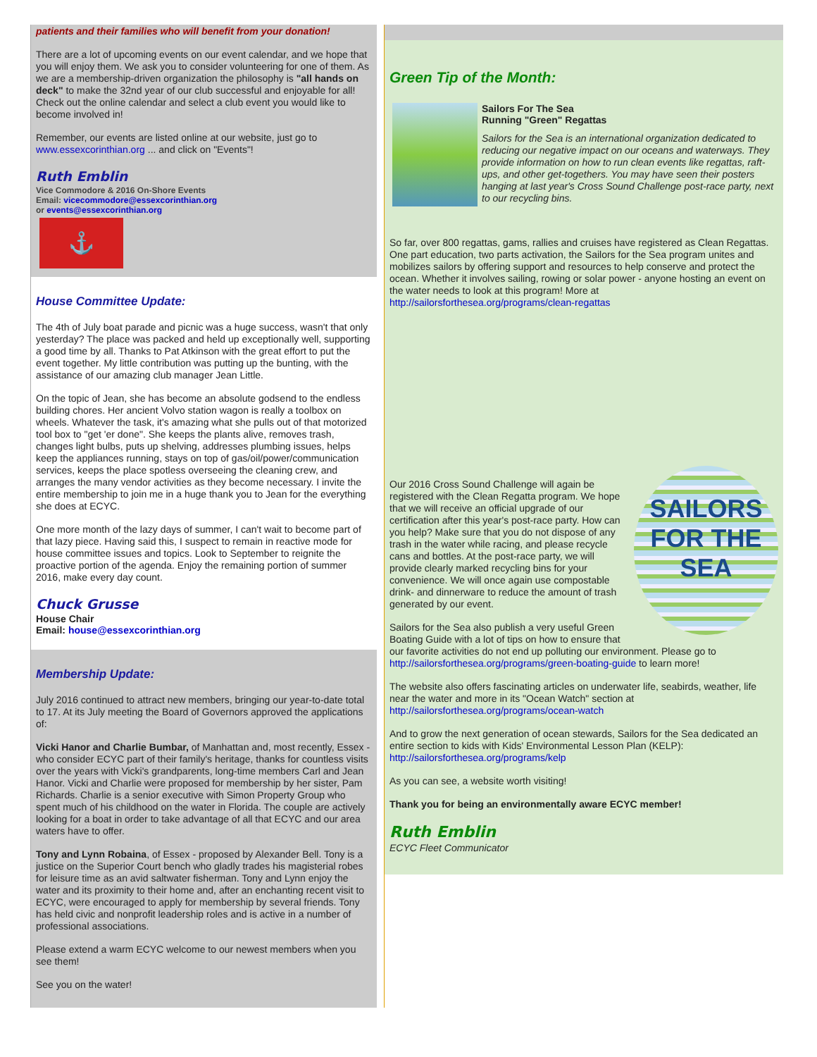patients and their families who will benefit from your donation!
There are a lot of upcoming events on our event calendar, and we hope that you will enjoy them. We ask you to consider volunteering for one of them. As we are a membership-driven organization the philosophy is "all hands on deck" to make the 32nd year of our club successful and enjoyable for all! Check out the online calendar and select a club event you would like to become involved in!
Remember, our events are listed online at our website, just go to www.essexcorinthian.org ... and click on "Events"!
Ruth Emblin
Vice Commodore & 2016 On-Shore Events
Email: vicecommodore@essexcorinthian.org
or events@essexcorinthian.org
⚓
House Committee Update:
The 4th of July boat parade and picnic was a huge success, wasn't that only yesterday? The place was packed and held up exceptionally well, supporting a good time by all. Thanks to Pat Atkinson with the great effort to put the event together. My little contribution was putting up the bunting, with the assistance of our amazing club manager Jean Little.
On the topic of Jean, she has become an absolute godsend to the endless building chores. Her ancient Volvo station wagon is really a toolbox on wheels. Whatever the task, it's amazing what she pulls out of that motorized tool box to "get 'er done". She keeps the plants alive, removes trash, changes light bulbs, puts up shelving, addresses plumbing issues, helps keep the appliances running, stays on top of gas/oil/power/communication services, keeps the place spotless overseeing the cleaning crew, and arranges the many vendor activities as they become necessary. I invite the entire membership to join me in a huge thank you to Jean for the everything she does at ECYC.
One more month of the lazy days of summer, I can't wait to become part of that lazy piece. Having said this, I suspect to remain in reactive mode for house committee issues and topics. Look to September to reignite the proactive portion of the agenda. Enjoy the remaining portion of summer 2016, make every day count.
Chuck Grusse
House Chair
Email: house@essexcorinthian.org
Membership Update:
July 2016 continued to attract new members, bringing our year-to-date total to 17. At its July meeting the Board of Governors approved the applications of:
Vicki Hanor and Charlie Bumbar, of Manhattan and, most recently, Essex - who consider ECYC part of their family's heritage, thanks for countless visits over the years with Vicki's grandparents, long-time members Carl and Jean Hanor. Vicki and Charlie were proposed for membership by her sister, Pam Richards. Charlie is a senior executive with Simon Property Group who spent much of his childhood on the water in Florida. The couple are actively looking for a boat in order to take advantage of all that ECYC and our area waters have to offer.
Tony and Lynn Robaina, of Essex - proposed by Alexander Bell. Tony is a justice on the Superior Court bench who gladly trades his magisterial robes for leisure time as an avid saltwater fisherman. Tony and Lynn enjoy the water and its proximity to their home and, after an enchanting recent visit to ECYC, were encouraged to apply for membership by several friends. Tony has held civic and nonprofit leadership roles and is active in a number of professional associations.
Please extend a warm ECYC welcome to our newest members when you see them!
See you on the water!
Green Tip of the Month:
Sailors For The Sea
Running "Green" Regattas
Sailors for the Sea is an international organization dedicated to reducing our negative impact on our oceans and waterways. They provide information on how to run clean events like regattas, raft-ups, and other get-togethers. You may have seen their posters hanging at last year's Cross Sound Challenge post-race party, next to our recycling bins.
So far, over 800 regattas, gams, rallies and cruises have registered as Clean Regattas. One part education, two parts activation, the Sailors for the Sea program unites and mobilizes sailors by offering support and resources to help conserve and protect the ocean. Whether it involves sailing, rowing or solar power - anyone hosting an event on the water needs to look at this program! More at http://sailorsforthesea.org/programs/clean-regattas
SAILORS
FOR THE SEA
Our 2016 Cross Sound Challenge will again be registered with the Clean Regatta program. We hope that we will receive an official upgrade of our certification after this year's post-race party. How can you help? Make sure that you do not dispose of any trash in the water while racing, and please recycle cans and bottles. At the post-race party, we will provide clearly marked recycling bins for your convenience. We will once again use compostable drink- and dinnerware to reduce the amount of trash generated by our event.
Sailors for the Sea also publish a very useful Green Boating Guide with a lot of tips on how to ensure that our favorite activities do not end up polluting our environment. Please go to http://sailorsforthesea.org/programs/green-boating-guide to learn more!
The website also offers fascinating articles on underwater life, seabirds, weather, life near the water and more in its "Ocean Watch" section at http://sailorsforthesea.org/programs/ocean-watch
And to grow the next generation of ocean stewards, Sailors for the Sea dedicated an entire section to kids with Kids' Environmental Lesson Plan (KELP): http://sailorsforthesea.org/programs/kelp
As you can see, a website worth visiting!
Thank you for being an environmentally aware ECYC member!
Ruth Emblin
ECYC Fleet Communicator